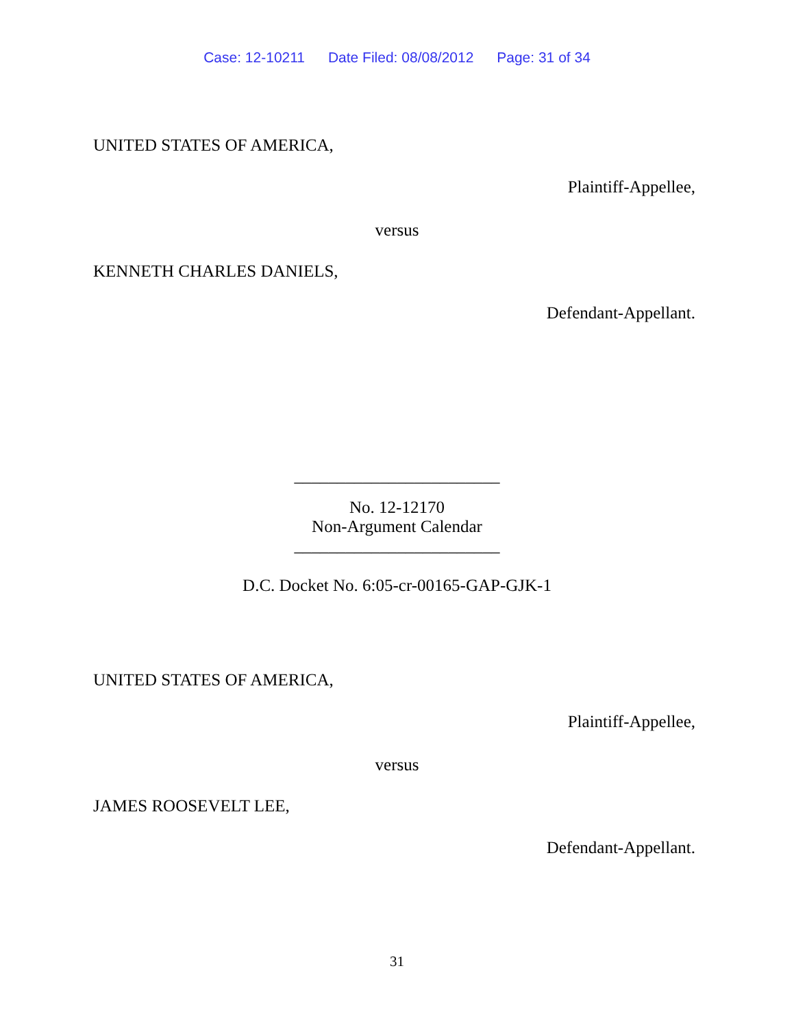Case: 12-10211 Date Filed: 08/08/2012 Page: 31 of 34
UNITED STATES OF AMERICA,
Plaintiff-Appellee,
versus
KENNETH CHARLES DANIELS,
Defendant-Appellant.
________________________
No. 12-12170
Non-Argument Calendar
________________________
D.C. Docket No. 6:05-cr-00165-GAP-GJK-1
UNITED STATES OF AMERICA,
Plaintiff-Appellee,
versus
JAMES ROOSEVELT LEE,
Defendant-Appellant.
31